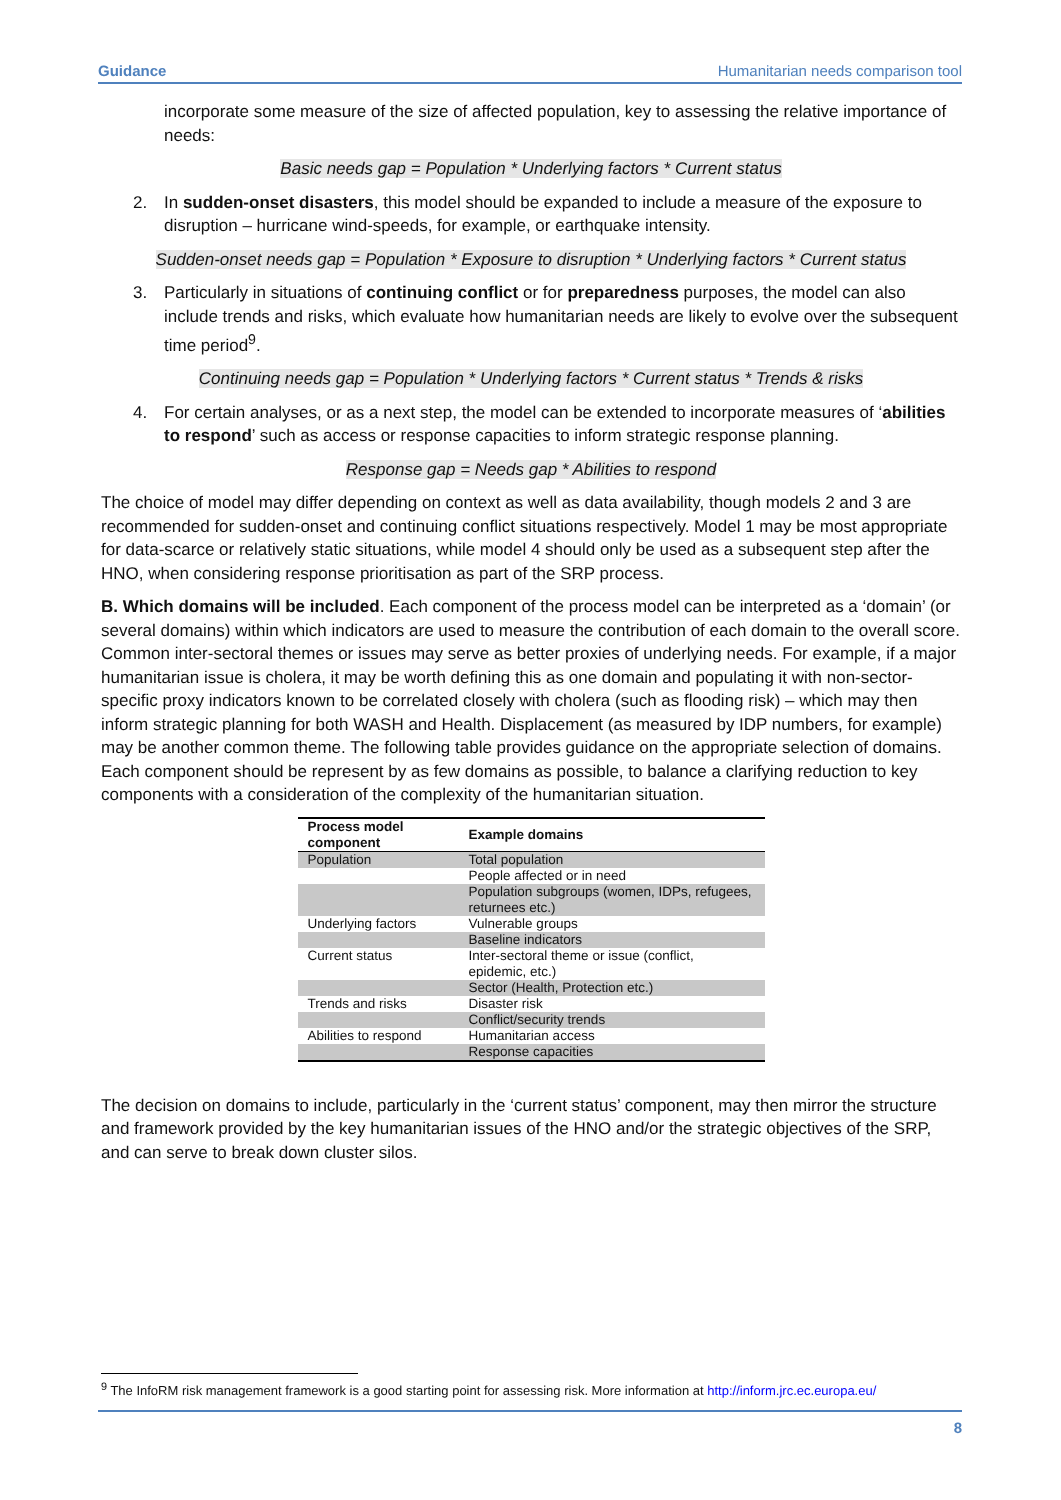Guidance Humanitarian needs comparison tool
incorporate some measure of the size of affected population, key to assessing the relative importance of needs:
Basic needs gap = Population * Underlying factors * Current status
2. In sudden-onset disasters, this model should be expanded to include a measure of the exposure to disruption – hurricane wind-speeds, for example, or earthquake intensity.
Sudden-onset needs gap = Population * Exposure to disruption * Underlying factors * Current status
3. Particularly in situations of continuing conflict or for preparedness purposes, the model can also include trends and risks, which evaluate how humanitarian needs are likely to evolve over the subsequent time period<sup>9</sup>.
Continuing needs gap = Population * Underlying factors * Current status * Trends & risks
4. For certain analyses, or as a next step, the model can be extended to incorporate measures of ‘abilities to respond’ such as access or response capacities to inform strategic response planning.
Response gap = Needs gap * Abilities to respond
The choice of model may differ depending on context as well as data availability, though models 2 and 3 are recommended for sudden-onset and continuing conflict situations respectively. Model 1 may be most appropriate for data-scarce or relatively static situations, while model 4 should only be used as a subsequent step after the HNO, when considering response prioritisation as part of the SRP process.
B. Which domains will be included. Each component of the process model can be interpreted as a ‘domain’ (or several domains) within which indicators are used to measure the contribution of each domain to the overall score. Common inter-sectoral themes or issues may serve as better proxies of underlying needs. For example, if a major humanitarian issue is cholera, it may be worth defining this as one domain and populating it with non-sector-specific proxy indicators known to be correlated closely with cholera (such as flooding risk) – which may then inform strategic planning for both WASH and Health. Displacement (as measured by IDP numbers, for example) may be another common theme. The following table provides guidance on the appropriate selection of domains. Each component should be represent by as few domains as possible, to balance a clarifying reduction to key components with a consideration of the complexity of the humanitarian situation.
| Process model component | Example domains |
| --- | --- |
| Population | Total population |
| | People affected or in need |
| | Population subgroups (women, IDPs, refugees, returnees etc.) |
| Underlying factors | Vulnerable groups |
| | Baseline indicators |
| Current status | Inter-sectoral theme or issue (conflict, epidemic, etc.) |
| | Sector (Health, Protection etc.) |
| Trends and risks | Disaster risk |
| | Conflict/security trends |
| Abilities to respond | Humanitarian access |
| | Response capacities |
The decision on domains to include, particularly in the ‘current status’ component, may then mirror the structure and framework provided by the key humanitarian issues of the HNO and/or the strategic objectives of the SRP, and can serve to break down cluster silos.
<sup>9</sup> The InfoRM risk management framework is a good starting point for assessing risk. More information at http://inform.jrc.ec.europa.eu/
8